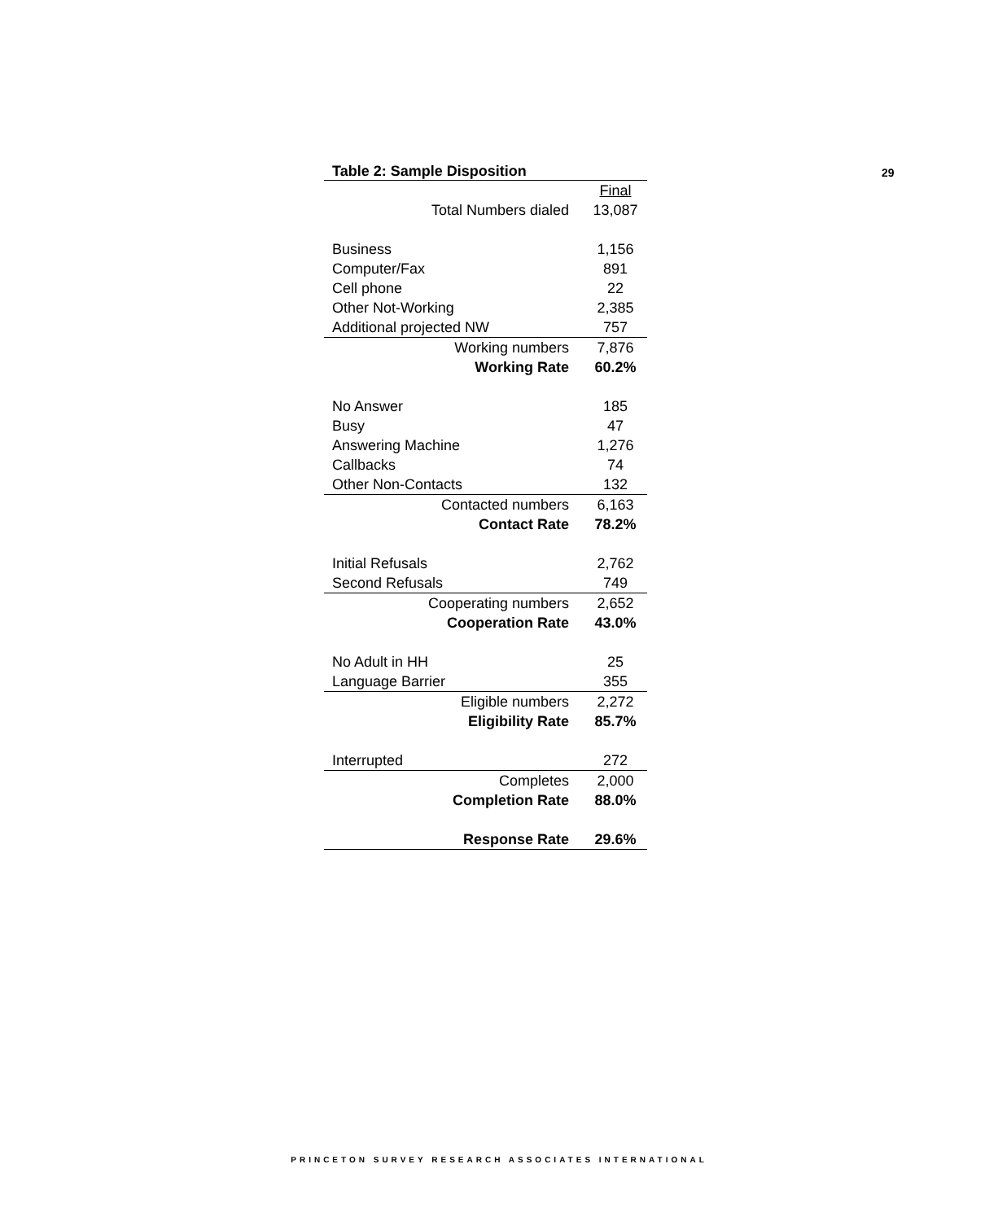29
Table 2: Sample Disposition
| | Final |
| Total Numbers dialed | 13,087 |
| Business | 1,156 |
| Computer/Fax | 891 |
| Cell phone | 22 |
| Other Not-Working | 2,385 |
| Additional projected NW | 757 |
| Working numbers | 7,876 |
| Working Rate | 60.2% |
| No Answer | 185 |
| Busy | 47 |
| Answering Machine | 1,276 |
| Callbacks | 74 |
| Other Non-Contacts | 132 |
| Contacted numbers | 6,163 |
| Contact Rate | 78.2% |
| Initial Refusals | 2,762 |
| Second Refusals | 749 |
| Cooperating numbers | 2,652 |
| Cooperation Rate | 43.0% |
| No Adult in HH | 25 |
| Language Barrier | 355 |
| Eligible numbers | 2,272 |
| Eligibility Rate | 85.7% |
| Interrupted | 272 |
| Completes | 2,000 |
| Completion Rate | 88.0% |
| Response Rate | 29.6% |
PRINCETON SURVEY RESEARCH ASSOCIATES INTERNATIONAL